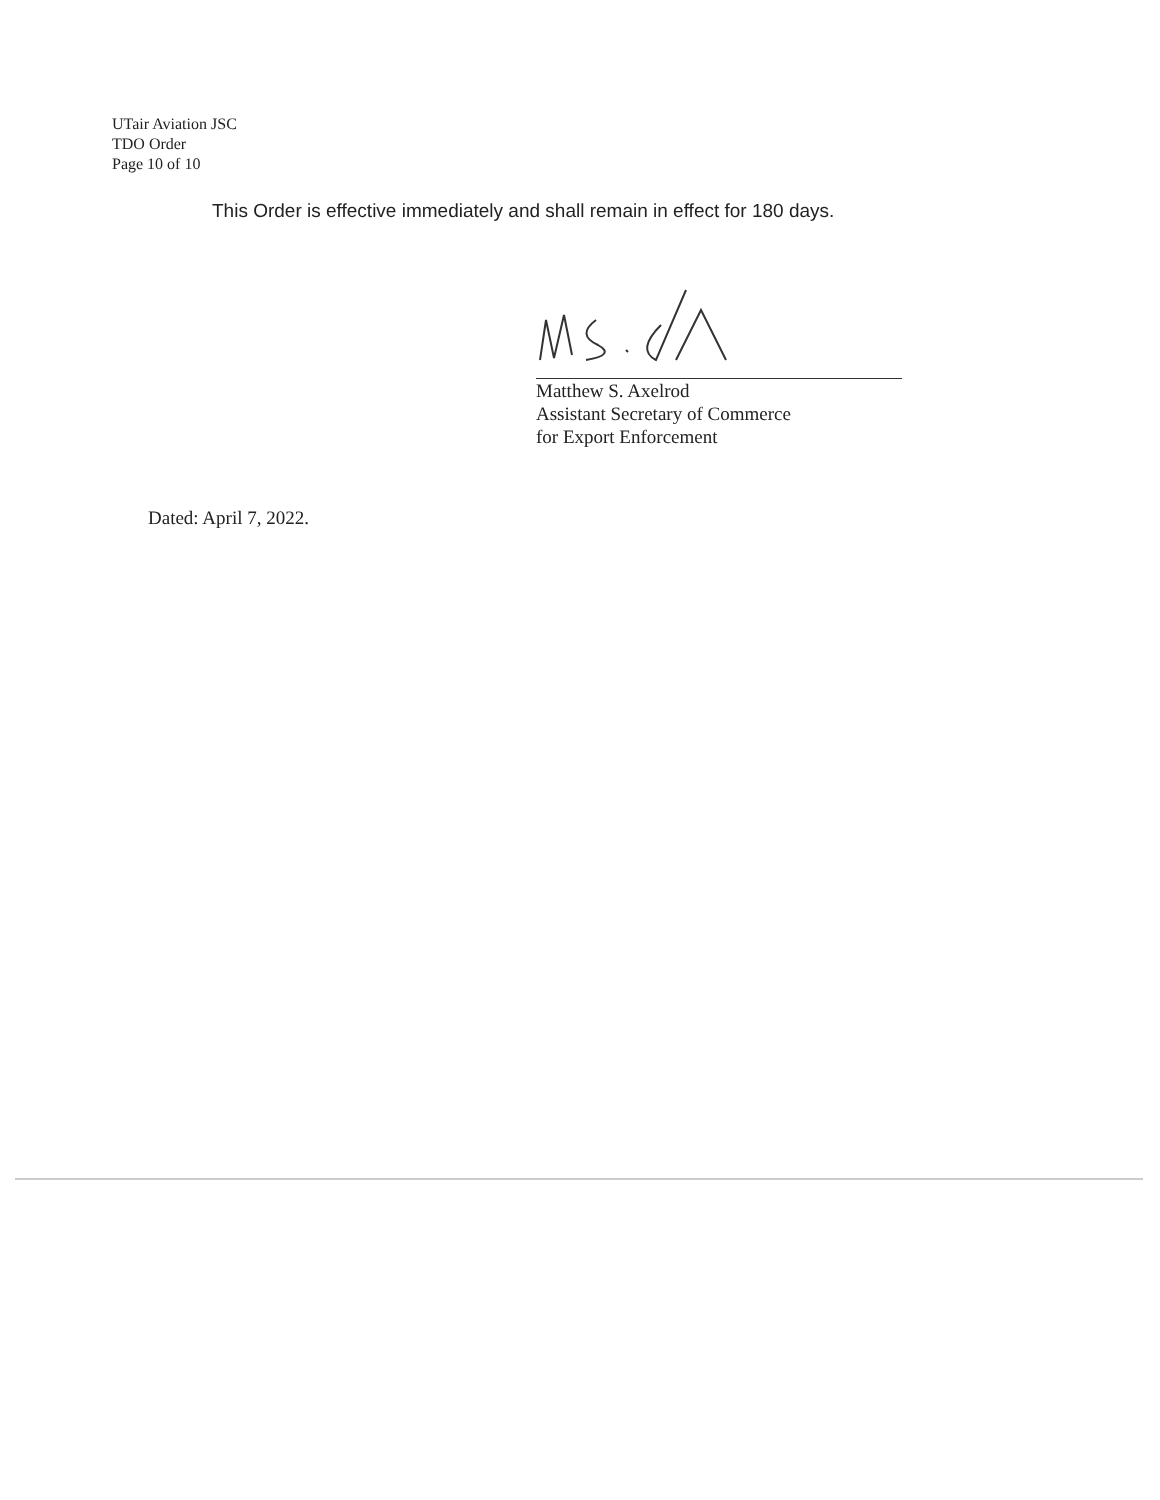UTair Aviation JSC
TDO Order
Page 10 of 10
This Order is effective immediately and shall remain in effect for 180 days.
Matthew S. Axelrod
Assistant Secretary of Commerce
for Export Enforcement
Dated: April 7, 2022.